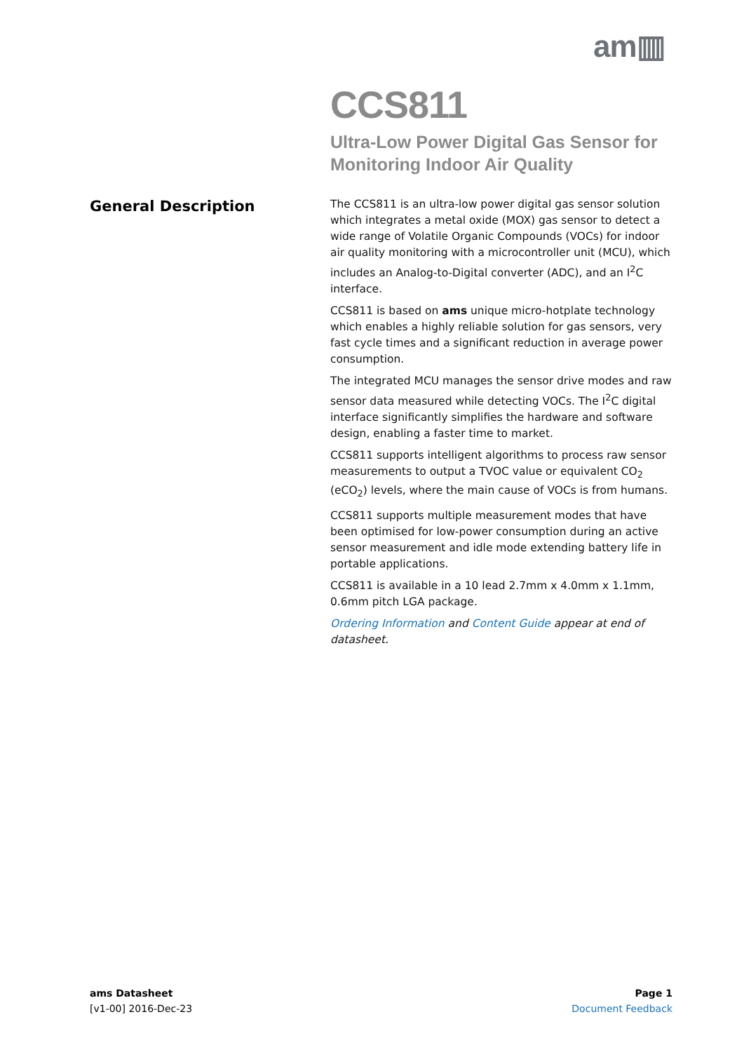am▥
CCS811
Ultra-Low Power Digital Gas Sensor for
Monitoring Indoor Air Quality
General Description
The CCS811 is an ultra-low power digital gas sensor solution which integrates a metal oxide (MOX) gas sensor to detect a wide range of Volatile Organic Compounds (VOCs) for indoor air quality monitoring with a microcontroller unit (MCU), which includes an Analog-to-Digital converter (ADC), and an I<sup>2</sup>C interface.
CCS811 is based on ams unique micro-hotplate technology which enables a highly reliable solution for gas sensors, very fast cycle times and a significant reduction in average power consumption.
The integrated MCU manages the sensor drive modes and raw sensor data measured while detecting VOCs. The I<sup>2</sup>C digital interface significantly simplifies the hardware and software design, enabling a faster time to market.
CCS811 supports intelligent algorithms to process raw sensor measurements to output a TVOC value or equivalent CO<sub>2</sub> (eCO<sub>2</sub>) levels, where the main cause of VOCs is from humans.
CCS811 supports multiple measurement modes that have been optimised for low-power consumption during an active sensor measurement and idle mode extending battery life in portable applications.
CCS811 is available in a 10 lead 2.7mm x 4.0mm x 1.1mm, 0.6mm pitch LGA package.
Ordering Information and Content Guide appear at end of datasheet.
ams Datasheet
[v1-00] 2016-Dec-23
Page 1
Document Feedback